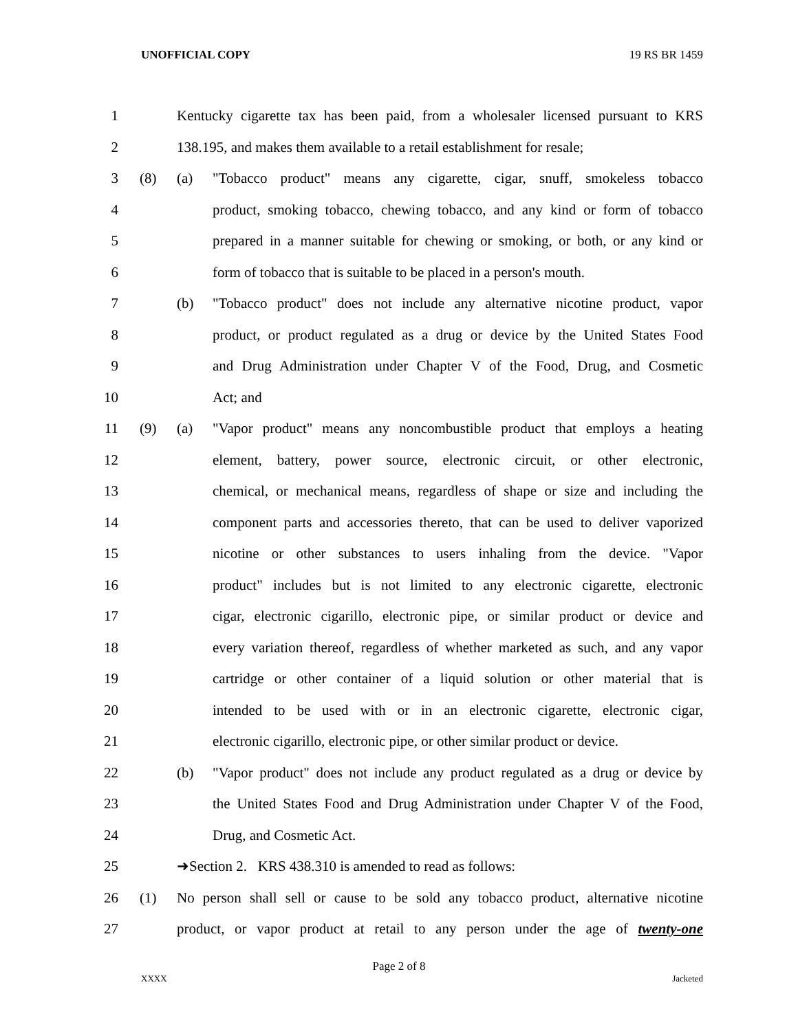UNOFFICIAL COPY 19 RS BR 1459
1 Kentucky cigarette tax has been paid, from a wholesaler licensed pursuant to KRS
2 138.195, and makes them available to a retail establishment for resale;
3 (8) (a) "Tobacco product" means any cigarette, cigar, snuff, smokeless tobacco
4 product, smoking tobacco, chewing tobacco, and any kind or form of tobacco
5 prepared in a manner suitable for chewing or smoking, or both, or any kind or
6 form of tobacco that is suitable to be placed in a person's mouth.
7 (b) "Tobacco product" does not include any alternative nicotine product, vapor
8 product, or product regulated as a drug or device by the United States Food
9 and Drug Administration under Chapter V of the Food, Drug, and Cosmetic
10 Act; and
11 (9) (a) "Vapor product" means any noncombustible product that employs a heating
12 element, battery, power source, electronic circuit, or other electronic,
13 chemical, or mechanical means, regardless of shape or size and including the
14 component parts and accessories thereto, that can be used to deliver vaporized
15 nicotine or other substances to users inhaling from the device. "Vapor
16 product" includes but is not limited to any electronic cigarette, electronic
17 cigar, electronic cigarillo, electronic pipe, or similar product or device and
18 every variation thereof, regardless of whether marketed as such, and any vapor
19 cartridge or other container of a liquid solution or other material that is
20 intended to be used with or in an electronic cigarette, electronic cigar,
21 electronic cigarillo, electronic pipe, or other similar product or device.
22 (b) "Vapor product" does not include any product regulated as a drug or device by
23 the United States Food and Drug Administration under Chapter V of the Food,
24 Drug, and Cosmetic Act.
25 ➜Section 2. KRS 438.310 is amended to read as follows:
26 (1) No person shall sell or cause to be sold any tobacco product, alternative nicotine
27 product, or vapor product at retail to any person under the age of twenty-one
Page 2 of 8
XXXX Jacketed